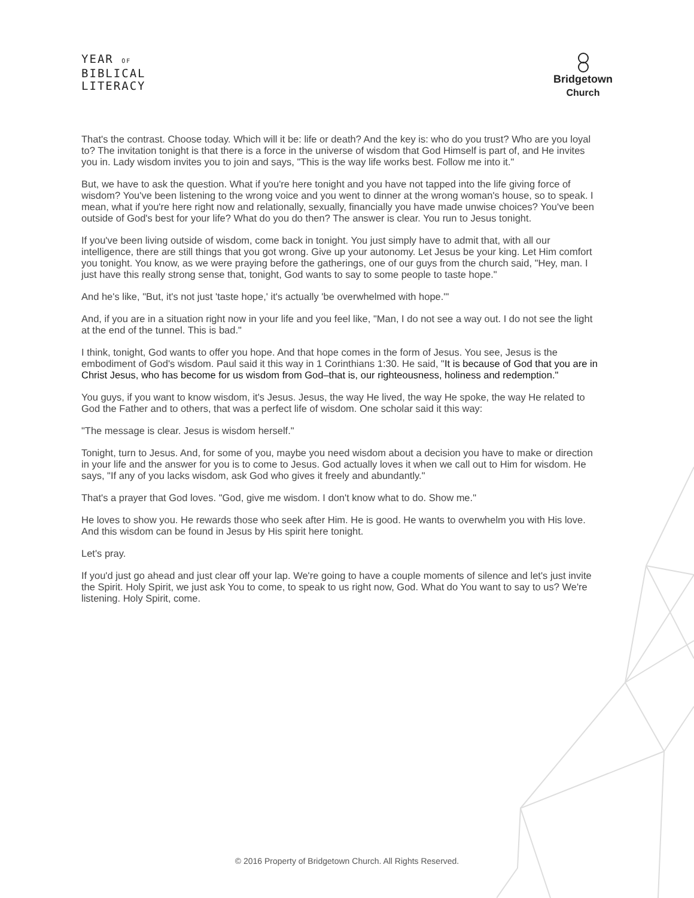YEAR OF
BIBLICAL
LITERACY
Bridgetown
Church
That's the contrast. Choose today. Which will it be: life or death? And the key is: who do you trust? Who are you loyal to? The invitation tonight is that there is a force in the universe of wisdom that God Himself is part of, and He invites you in. Lady wisdom invites you to join and says, "This is the way life works best. Follow me into it."
But, we have to ask the question. What if you're here tonight and you have not tapped into the life giving force of wisdom? You've been listening to the wrong voice and you went to dinner at the wrong woman's house, so to speak. I mean, what if you're here right now and relationally, sexually, financially you have made unwise choices? You've been outside of God's best for your life? What do you do then? The answer is clear. You run to Jesus tonight.
If you've been living outside of wisdom, come back in tonight. You just simply have to admit that, with all our intelligence, there are still things that you got wrong. Give up your autonomy. Let Jesus be your king. Let Him comfort you tonight. You know, as we were praying before the gatherings, one of our guys from the church said, "Hey, man. I just have this really strong sense that, tonight, God wants to say to some people to taste hope."
And he's like, "But, it's not just 'taste hope,' it's actually 'be overwhelmed with hope.'"
And, if you are in a situation right now in your life and you feel like, "Man, I do not see a way out. I do not see the light at the end of the tunnel. This is bad."
I think, tonight, God wants to offer you hope. And that hope comes in the form of Jesus. You see, Jesus is the embodiment of God's wisdom. Paul said it this way in 1 Corinthians 1:30. He said, "It is because of God that you are in Christ Jesus, who has become for us wisdom from God–that is, our righteousness, holiness and redemption."
You guys, if you want to know wisdom, it's Jesus. Jesus, the way He lived, the way He spoke, the way He related to God the Father and to others, that was a perfect life of wisdom. One scholar said it this way:
"The message is clear. Jesus is wisdom herself."
Tonight, turn to Jesus. And, for some of you, maybe you need wisdom about a decision you have to make or direction in your life and the answer for you is to come to Jesus. God actually loves it when we call out to Him for wisdom. He says, "If any of you lacks wisdom, ask God who gives it freely and abundantly."
That's a prayer that God loves. "God, give me wisdom. I don't know what to do. Show me."
He loves to show you. He rewards those who seek after Him. He is good. He wants to overwhelm you with His love. And this wisdom can be found in Jesus by His spirit here tonight.
Let's pray.
If you'd just go ahead and just clear off your lap. We're going to have a couple moments of silence and let's just invite the Spirit. Holy Spirit, we just ask You to come, to speak to us right now, God. What do You want to say to us? We're listening. Holy Spirit, come.
© 2016 Property of Bridgetown Church. All Rights Reserved.